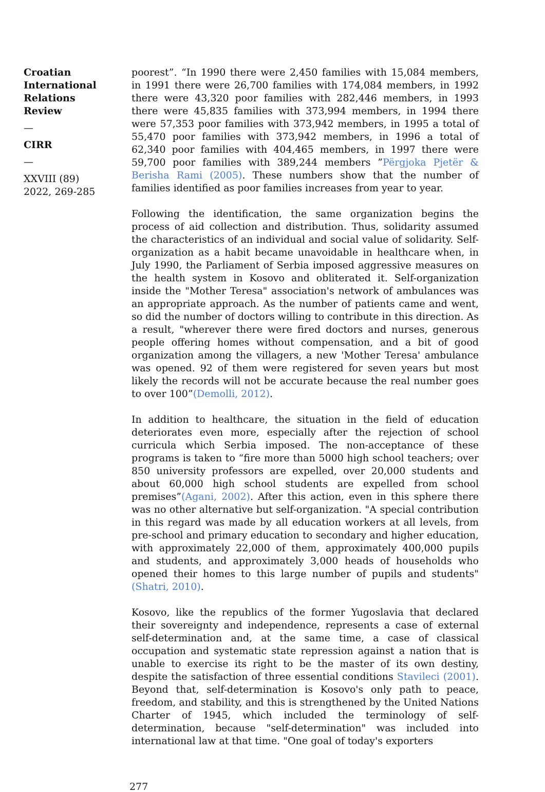Croatian International Relations Review
—
CIRR
—
XXVIII (89) 2022, 269-285
poorest”. “In 1990 there were 2,450 families with 15,084 members, in 1991 there were 26,700 families with 174,084 members, in 1992 there were 43,320 poor families with 282,446 members, in 1993 there were 45,835 families with 373,994 members, in 1994 there were 57,353 poor families with 373,942 members, in 1995 a total of 55,470 poor families with 373,942 members, in 1996 a total of 62,340 poor families with 404,465 members, in 1997 there were 59,700 poor families with 389,244 members ”Përgjoka Pjetër & Berisha Rami (2005). These numbers show that the number of families identified as poor families increases from year to year.
Following the identification, the same organization begins the process of aid collection and distribution. Thus, solidarity assumed the characteristics of an individual and social value of solidarity. Self-organization as a habit became unavoidable in healthcare when, in July 1990, the Parliament of Serbia imposed aggressive measures on the health system in Kosovo and obliterated it. Self-organization inside the "Mother Teresa" association's network of ambulances was an appropriate approach. As the number of patients came and went, so did the number of doctors willing to contribute in this direction. As a result, "wherever there were fired doctors and nurses, generous people offering homes without compensation, and a bit of good organization among the villagers, a new 'Mother Teresa' ambulance was opened. 92 of them were registered for seven years but most likely the records will not be accurate because the real number goes to over 100”(Demolli, 2012).
In addition to healthcare, the situation in the field of education deteriorates even more, especially after the rejection of school curricula which Serbia imposed. The non-acceptance of these programs is taken to “fire more than 5000 high school teachers; over 850 university professors are expelled, over 20,000 students and about 60,000 high school students are expelled from school premises”(Agani, 2002). After this action, even in this sphere there was no other alternative but self-organization. "A special contribution in this regard was made by all education workers at all levels, from pre-school and primary education to secondary and higher education, with approximately 22,000 of them, approximately 400,000 pupils and students, and approximately 3,000 heads of households who opened their homes to this large number of pupils and students" (Shatri, 2010).
Kosovo, like the republics of the former Yugoslavia that declared their sovereignty and independence, represents a case of external self-determination and, at the same time, a case of classical occupation and systematic state repression against a nation that is unable to exercise its right to be the master of its own destiny, despite the satisfaction of three essential conditions Stavileci (2001). Beyond that, self-determination is Kosovo's only path to peace, freedom, and stability, and this is strengthened by the United Nations Charter of 1945, which included the terminology of self-determination, because "self-determination" was included into international law at that time. "One goal of today's exporters
277